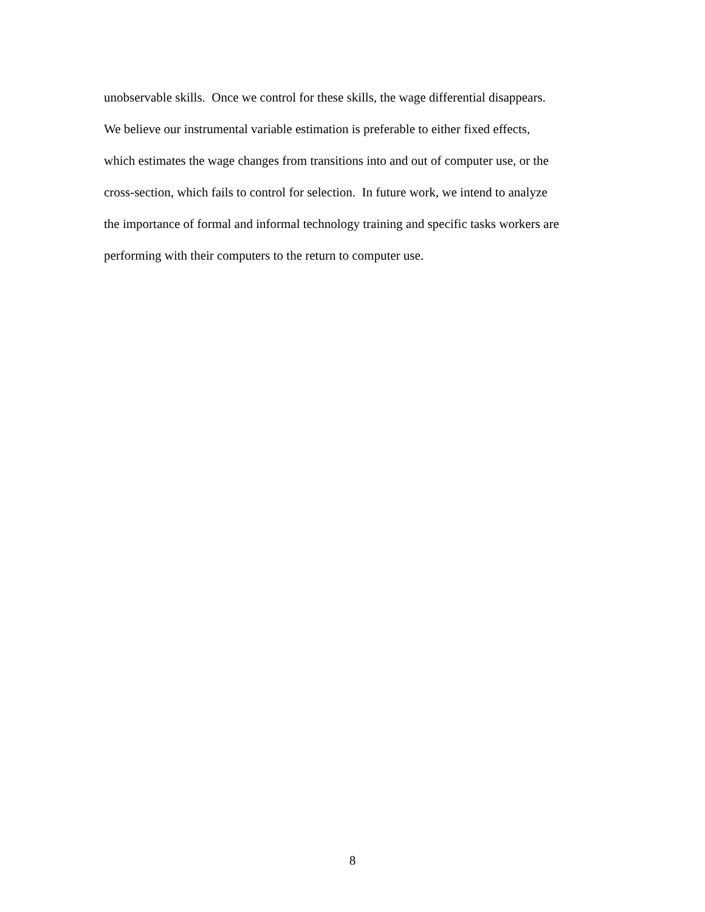unobservable skills. Once we control for these skills, the wage differential disappears.
We believe our instrumental variable estimation is preferable to either fixed effects,
which estimates the wage changes from transitions into and out of computer use, or the
cross-section, which fails to control for selection. In future work, we intend to analyze
the importance of formal and informal technology training and specific tasks workers are
performing with their computers to the return to computer use.
8